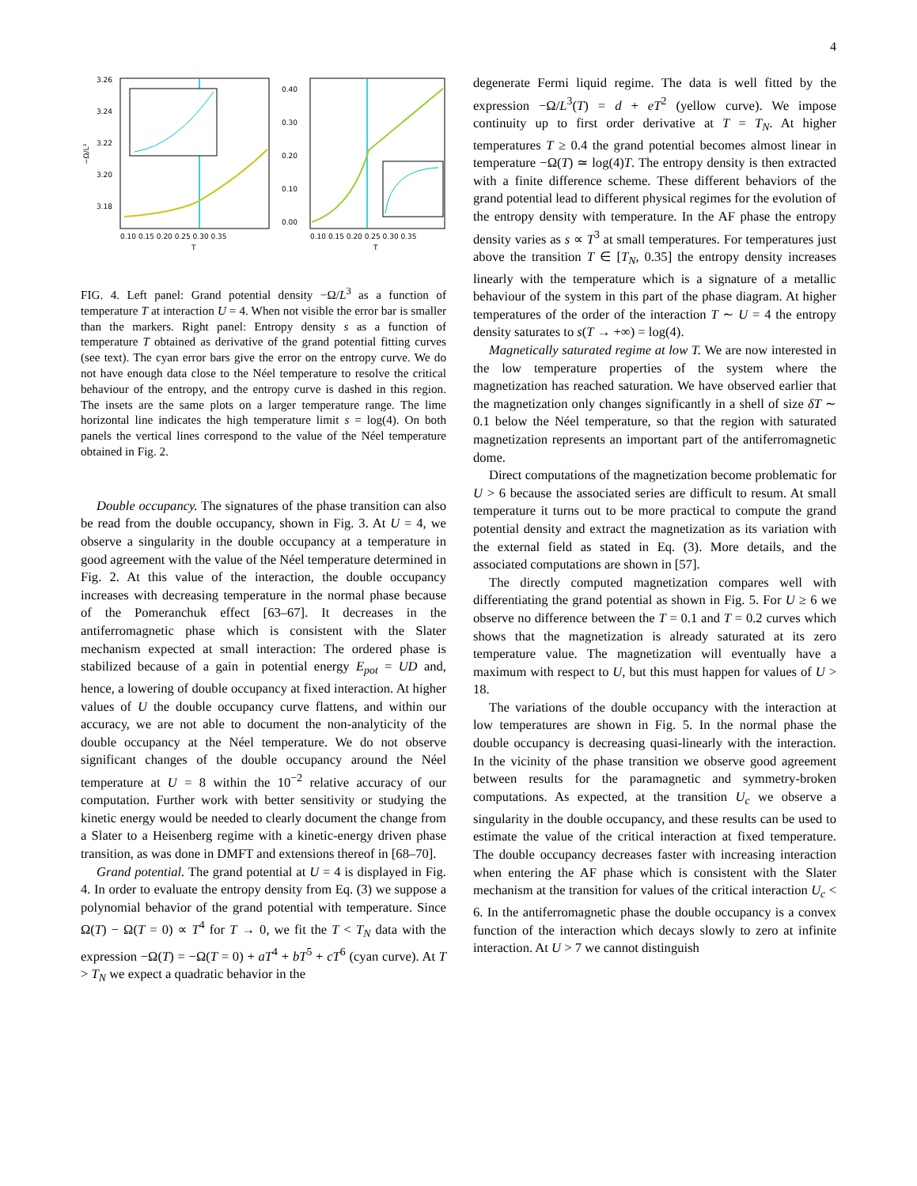4
3.26
3.24
3.22
3.20
3.18
−Ω/L³
0.10 0.15 0.20 0.25 0.30 0.35
T
0.40
0.30
0.20
0.10
0.00
0.10 0.15 0.20 0.25 0.30 0.35
T
FIG. 4. Left panel: Grand potential density −Ω/L<sup>3</sup> as a function of temperature T at interaction U = 4. When not visible the error bar is smaller than the markers. Right panel: Entropy density s as a function of temperature T obtained as derivative of the grand potential fitting curves (see text). The cyan error bars give the error on the entropy curve. We do not have enough data close to the Néel temperature to resolve the critical behaviour of the entropy, and the entropy curve is dashed in this region. The insets are the same plots on a larger temperature range. The lime horizontal line indicates the high temperature limit s = log(4). On both panels the vertical lines correspond to the value of the Néel temperature obtained in Fig. 2.
Double occupancy. The signatures of the phase transition can also be read from the double occupancy, shown in Fig. 3. At U = 4, we observe a singularity in the double occupancy at a temperature in good agreement with the value of the Néel temperature determined in Fig. 2. At this value of the interaction, the double occupancy increases with decreasing temperature in the normal phase because of the Pomeranchuk effect [63–67]. It decreases in the antiferromagnetic phase which is consistent with the Slater mechanism expected at small interaction: The ordered phase is stabilized because of a gain in potential energy E<sub>pot</sub> = UD and, hence, a lowering of double occupancy at fixed interaction. At higher values of U the double occupancy curve flattens, and within our accuracy, we are not able to document the non-analyticity of the double occupancy at the Néel temperature. We do not observe significant changes of the double occupancy around the Néel temperature at U = 8 within the 10<sup>−2</sup> relative accuracy of our computation. Further work with better sensitivity or studying the kinetic energy would be needed to clearly document the change from a Slater to a Heisenberg regime with a kinetic-energy driven phase transition, as was done in DMFT and extensions thereof in [68–70].
Grand potential. The grand potential at U = 4 is displayed in Fig. 4. In order to evaluate the entropy density from Eq. (3) we suppose a polynomial behavior of the grand potential with temperature. Since Ω(T) − Ω(T = 0) ∝ T<sup>4</sup> for T → 0, we fit the T < T<sub>N</sub> data with the expression −Ω(T) = −Ω(T = 0) + aT<sup>4</sup> + bT<sup>5</sup> + cT<sup>6</sup> (cyan curve). At T > T<sub>N</sub> we expect a quadratic behavior in the
degenerate Fermi liquid regime. The data is well fitted by the expression −Ω/L<sup>3</sup>(T) = d + eT<sup>2</sup> (yellow curve). We impose continuity up to first order derivative at T = T<sub>N</sub>. At higher temperatures T ≥ 0.4 the grand potential becomes almost linear in temperature −Ω(T) ≃ log(4)T. The entropy density is then extracted with a finite difference scheme. These different behaviors of the grand potential lead to different physical regimes for the evolution of the entropy density with temperature. In the AF phase the entropy density varies as s ∝ T<sup>3</sup> at small temperatures. For temperatures just above the transition T ∈ [T<sub>N</sub>, 0.35] the entropy density increases linearly with the temperature which is a signature of a metallic behaviour of the system in this part of the phase diagram. At higher temperatures of the order of the interaction T ∼ U = 4 the entropy density saturates to s(T → +∞) = log(4).
Magnetically saturated regime at low T. We are now interested in the low temperature properties of the system where the magnetization has reached saturation. We have observed earlier that the magnetization only changes significantly in a shell of size δT ∼ 0.1 below the Néel temperature, so that the region with saturated magnetization represents an important part of the antiferromagnetic dome.
Direct computations of the magnetization become problematic for U > 6 because the associated series are difficult to resum. At small temperature it turns out to be more practical to compute the grand potential density and extract the magnetization as its variation with the external field as stated in Eq. (3). More details, and the associated computations are shown in [57].
The directly computed magnetization compares well with differentiating the grand potential as shown in Fig. 5. For U ≥ 6 we observe no difference between the T = 0.1 and T = 0.2 curves which shows that the magnetization is already saturated at its zero temperature value. The magnetization will eventually have a maximum with respect to U, but this must happen for values of U > 18.
The variations of the double occupancy with the interaction at low temperatures are shown in Fig. 5. In the normal phase the double occupancy is decreasing quasi-linearly with the interaction. In the vicinity of the phase transition we observe good agreement between results for the paramagnetic and symmetry-broken computations. As expected, at the transition U<sub>c</sub> we observe a singularity in the double occupancy, and these results can be used to estimate the value of the critical interaction at fixed temperature. The double occupancy decreases faster with increasing interaction when entering the AF phase which is consistent with the Slater mechanism at the transition for values of the critical interaction U<sub>c</sub> < 6. In the antiferromagnetic phase the double occupancy is a convex function of the interaction which decays slowly to zero at infinite interaction. At U > 7 we cannot distinguish